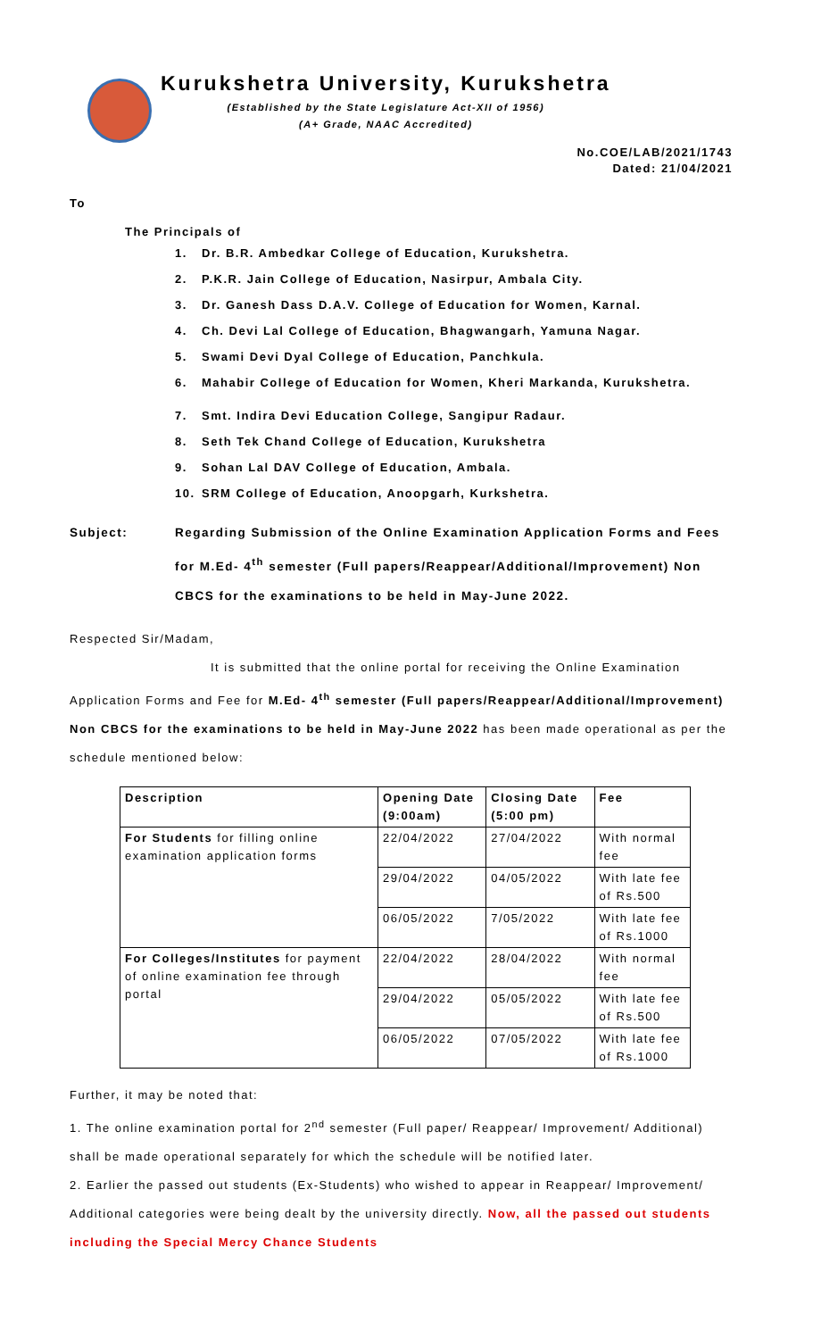Kurukshetra University, Kurukshetra
(Established by the State Legislature Act-XII of 1956)
(A+ Grade, NAAC Accredited)
No.COE/LAB/2021/1743
Dated: 21/04/2021
To
The Principals of
1. Dr. B.R. Ambedkar College of Education, Kurukshetra.
2. P.K.R. Jain College of Education, Nasirpur, Ambala City.
3. Dr. Ganesh Dass D.A.V. College of Education for Women, Karnal.
4. Ch. Devi Lal College of Education, Bhagwangarh, Yamuna Nagar.
5. Swami Devi Dyal College of Education, Panchkula.
6.
Mahabir College of Education for Women, Kheri Markanda, Kurukshetra.
7. Smt. Indira Devi Education College, Sangipur Radaur.
8. Seth Tek Chand College of Education, Kurukshetra
9. Sohan Lal DAV College of Education, Ambala.
10. SRM College of Education, Anoopgarh, Kurkshetra.
Subject: Regarding Submission of the Online Examination Application Forms and Fees for M.Ed- 4<sup>th</sup> semester (Full papers/Reappear/Additional/Improvement) Non CBCS for the examinations to be held in May-June 2022.
Respected Sir/Madam,
It is submitted that the online portal for receiving the Online Examination Application Forms and Fee for M.Ed- 4<sup>th</sup> semester (Full papers/Reappear/Additional/Improvement) Non CBCS for the examinations to be held in May-June 2022 has been made operational as per the schedule mentioned below:
| Description | Opening Date (9:00am) | Closing Date (5:00 pm) | Fee |
| --- | --- | --- | --- |
| For Students for filling online examination application forms | 22/04/2022 | 27/04/2022 | With normal fee |
| | 29/04/2022 | 04/05/2022 | With late fee of Rs.500 |
| | 06/05/2022 | 7/05/2022 | With late fee of Rs.1000 |
| For Colleges/Institutes for payment of online examination fee through portal | 22/04/2022 | 28/04/2022 | With normal fee |
| | 29/04/2022 | 05/05/2022 | With late fee of Rs.500 |
| | 06/05/2022 | 07/05/2022 | With late fee of Rs.1000 |
Further, it may be noted that:
1. The online examination portal for 2<sup>nd</sup> semester (Full paper/ Reappear/ Improvement/ Additional) shall be made operational separately for which the schedule will be notified later.
2. Earlier the passed out students (Ex-Students) who wished to appear in Reappear/ Improvement/ Additional categories were being dealt by the university directly. Now, all the passed out students including the Special Mercy Chance Students